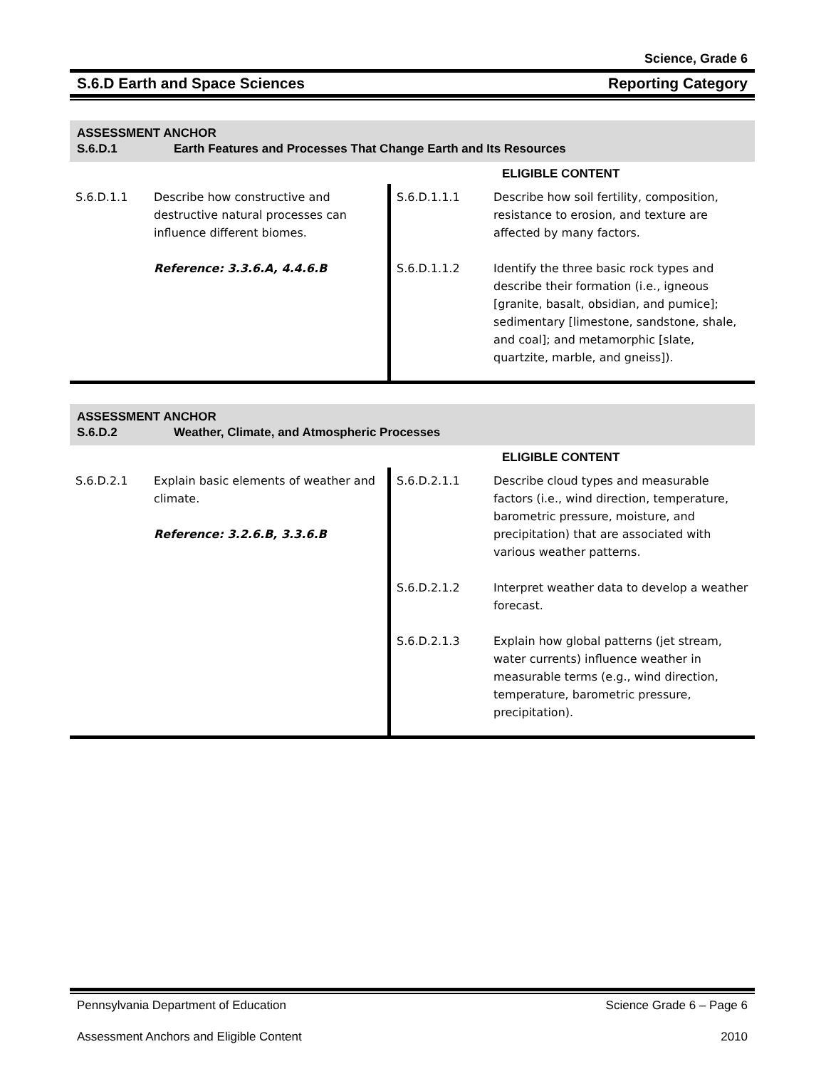Science, Grade 6
S.6.D Earth and Space Sciences Reporting Category
ASSESSMENT ANCHOR
S.6.D.1 Earth Features and Processes That Change Earth and Its Resources
| | | | ELIGIBLE CONTENT |
| S.6.D.1.1 | Describe how constructive and destructive natural processes can influence different biomes. Reference: 3.3.6.A, 4.4.6.B | S.6.D.1.1.1 S.6.D.1.1.2 | Describe how soil fertility, composition, resistance to erosion, and texture are affected by many factors. Identify the three basic rock types and describe their formation (i.e., igneous [granite, basalt, obsidian, and pumice]; sedimentary [limestone, sandstone, shale, and coal]; and metamorphic [slate, quartzite, marble, and gneiss]). |
ASSESSMENT ANCHOR
S.6.D.2 Weather, Climate, and Atmospheric Processes
| | | | ELIGIBLE CONTENT |
| S.6.D.2.1 | Explain basic elements of weather and climate. Reference: 3.2.6.B, 3.3.6.B | S.6.D.2.1.1 S.6.D.2.1.2 S.6.D.2.1.3 | Describe cloud types and measurable factors (i.e., wind direction, temperature, barometric pressure, moisture, and precipitation) that are associated with various weather patterns. Interpret weather data to develop a weather forecast. Explain how global patterns (jet stream, water currents) influence weather in measurable terms (e.g., wind direction, temperature, barometric pressure, precipitation). |
Pennsylvania Department of Education Science Grade 6 – Page 6
Assessment Anchors and Eligible Content 2010